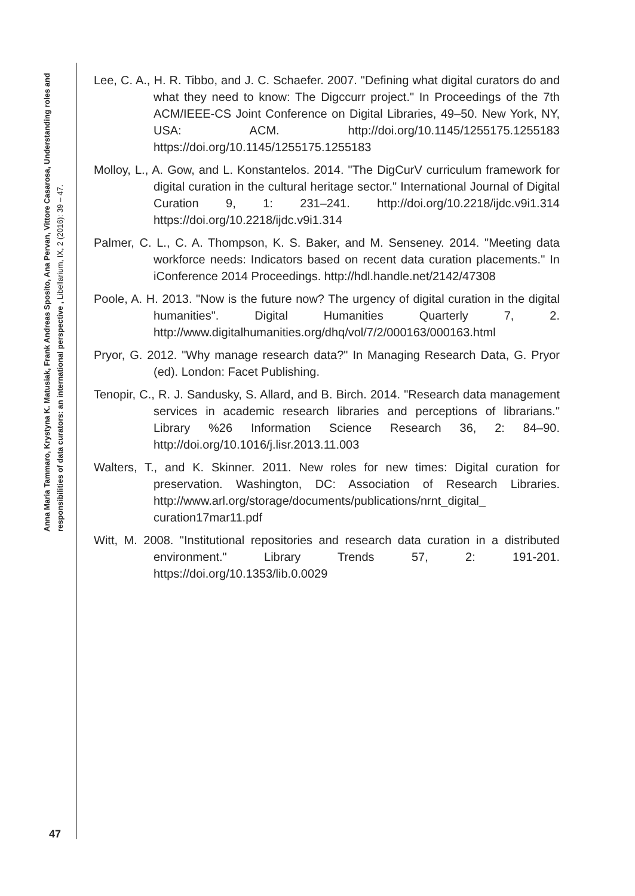Anna Maria Tammaro, Krystyna K. Matusiak, Frank Andreas Sposito, Ana Pervan, Vittore Casarosa, Understanding roles and responsibilities of data curators: an international perspective , Libellarium, IX, 2 (2016): 39 – 47.
Lee, C. A., H. R. Tibbo, and J. C. Schaefer. 2007. "Defining what digital curators do and what they need to know: The Digccurr project." In Proceedings of the 7th ACM/IEEE-CS Joint Conference on Digital Libraries, 49–50. New York, NY, USA: ACM. http://doi.org/10.1145/1255175.1255183 https://doi.org/10.1145/1255175.1255183
Molloy, L., A. Gow, and L. Konstantelos. 2014. "The DigCurV curriculum framework for digital curation in the cultural heritage sector." International Journal of Digital Curation 9, 1: 231–241. http://doi.org/10.2218/ijdc.v9i1.314 https://doi.org/10.2218/ijdc.v9i1.314
Palmer, C. L., C. A. Thompson, K. S. Baker, and M. Senseney. 2014. "Meeting data workforce needs: Indicators based on recent data curation placements." In iConference 2014 Proceedings. http://hdl.handle.net/2142/47308
Poole, A. H. 2013. "Now is the future now? The urgency of digital curation in the digital humanities". Digital Humanities Quarterly 7, 2. http://www.digitalhumanities.org/dhq/vol/7/2/000163/000163.html
Pryor, G. 2012. "Why manage research data?" In Managing Research Data, G. Pryor (ed). London: Facet Publishing.
Tenopir, C., R. J. Sandusky, S. Allard, and B. Birch. 2014. "Research data management services in academic research libraries and perceptions of librarians." Library %26 Information Science Research 36, 2: 84–90. http://doi.org/10.1016/j.lisr.2013.11.003
Walters, T., and K. Skinner. 2011. New roles for new times: Digital curation for preservation. Washington, DC: Association of Research Libraries. http://www.arl.org/storage/documents/publications/nrnt_digital_ curation17mar11.pdf
Witt, M. 2008. "Institutional repositories and research data curation in a distributed environment." Library Trends 57, 2: 191-201. https://doi.org/10.1353/lib.0.0029
47